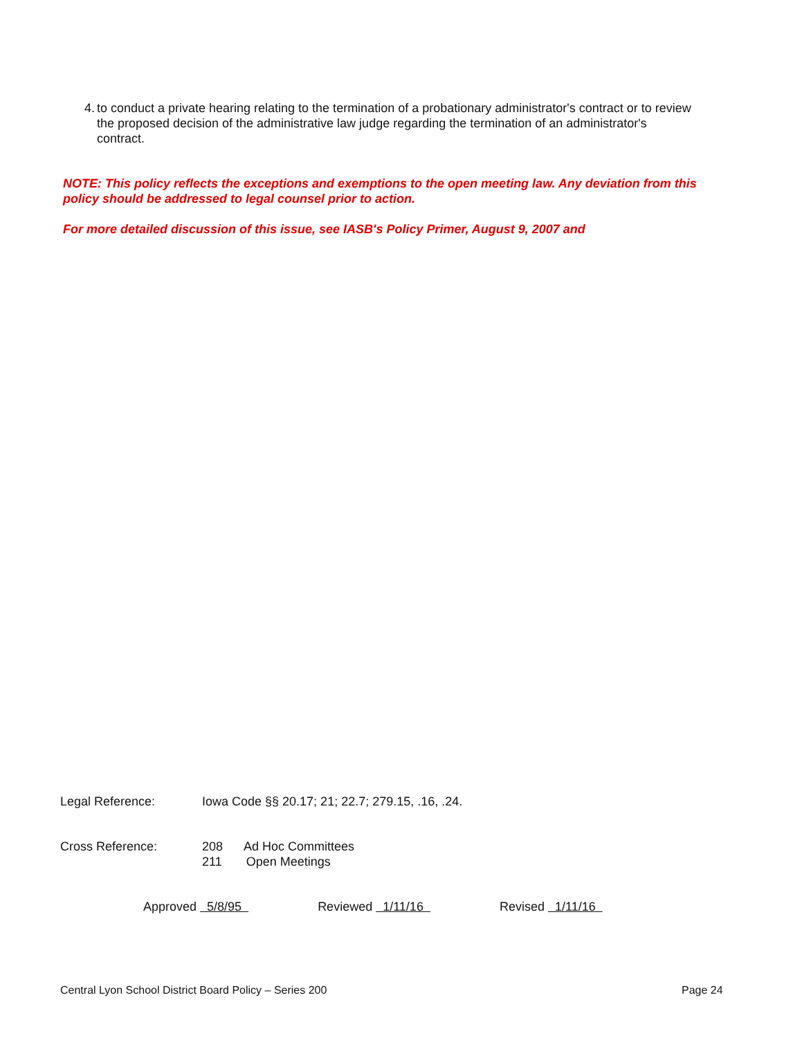4. to conduct a private hearing relating to the termination of a probationary administrator's contract or to review the proposed decision of the administrative law judge regarding the termination of an administrator's contract.
NOTE: This policy reflects the exceptions and exemptions to the open meeting law. Any deviation from this policy should be addressed to legal counsel prior to action.
For more detailed discussion of this issue, see IASB's Policy Primer, August 9, 2007 and
Legal Reference: Iowa Code §§ 20.17; 21; 22.7; 279.15, .16, .24.
Cross Reference: 208 Ad Hoc Committees
211 Open Meetings
Approved 5/8/95 Reviewed 1/11/16 Revised 1/11/16
Central Lyon School District Board Policy – Series 200
Page 24